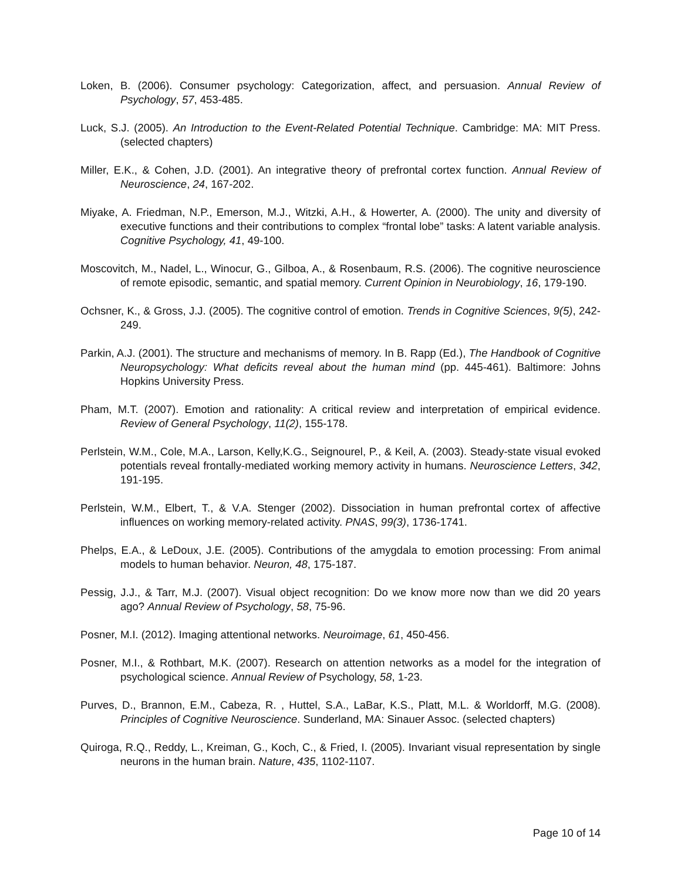Loken, B. (2006). Consumer psychology: Categorization, affect, and persuasion. Annual Review of Psychology, 57, 453-485.
Luck, S.J. (2005). An Introduction to the Event-Related Potential Technique. Cambridge: MA: MIT Press. (selected chapters)
Miller, E.K., & Cohen, J.D. (2001). An integrative theory of prefrontal cortex function. Annual Review of Neuroscience, 24, 167-202.
Miyake, A. Friedman, N.P., Emerson, M.J., Witzki, A.H., & Howerter, A. (2000). The unity and diversity of executive functions and their contributions to complex “frontal lobe” tasks: A latent variable analysis. Cognitive Psychology, 41, 49-100.
Moscovitch, M., Nadel, L., Winocur, G., Gilboa, A., & Rosenbaum, R.S. (2006). The cognitive neuroscience of remote episodic, semantic, and spatial memory. Current Opinion in Neurobiology, 16, 179-190.
Ochsner, K., & Gross, J.J. (2005). The cognitive control of emotion. Trends in Cognitive Sciences, 9(5), 242-249.
Parkin, A.J. (2001). The structure and mechanisms of memory. In B. Rapp (Ed.), The Handbook of Cognitive Neuropsychology: What deficits reveal about the human mind (pp. 445-461). Baltimore: Johns Hopkins University Press.
Pham, M.T. (2007). Emotion and rationality: A critical review and interpretation of empirical evidence. Review of General Psychology, 11(2), 155-178.
Perlstein, W.M., Cole, M.A., Larson, Kelly,K.G., Seignourel, P., & Keil, A. (2003). Steady-state visual evoked potentials reveal frontally-mediated working memory activity in humans. Neuroscience Letters, 342, 191-195.
Perlstein, W.M., Elbert, T., & V.A. Stenger (2002). Dissociation in human prefrontal cortex of affective influences on working memory-related activity. PNAS, 99(3), 1736-1741.
Phelps, E.A., & LeDoux, J.E. (2005). Contributions of the amygdala to emotion processing: From animal models to human behavior. Neuron, 48, 175-187.
Pessig, J.J., & Tarr, M.J. (2007). Visual object recognition: Do we know more now than we did 20 years ago? Annual Review of Psychology, 58, 75-96.
Posner, M.I. (2012). Imaging attentional networks. Neuroimage, 61, 450-456.
Posner, M.I., & Rothbart, M.K. (2007). Research on attention networks as a model for the integration of psychological science. Annual Review of Psychology, 58, 1-23.
Purves, D., Brannon, E.M., Cabeza, R. , Huttel, S.A., LaBar, K.S., Platt, M.L. & Worldorff, M.G. (2008). Principles of Cognitive Neuroscience. Sunderland, MA: Sinauer Assoc. (selected chapters)
Quiroga, R.Q., Reddy, L., Kreiman, G., Koch, C., & Fried, I. (2005). Invariant visual representation by single neurons in the human brain. Nature, 435, 1102-1107.
Page 10 of 14